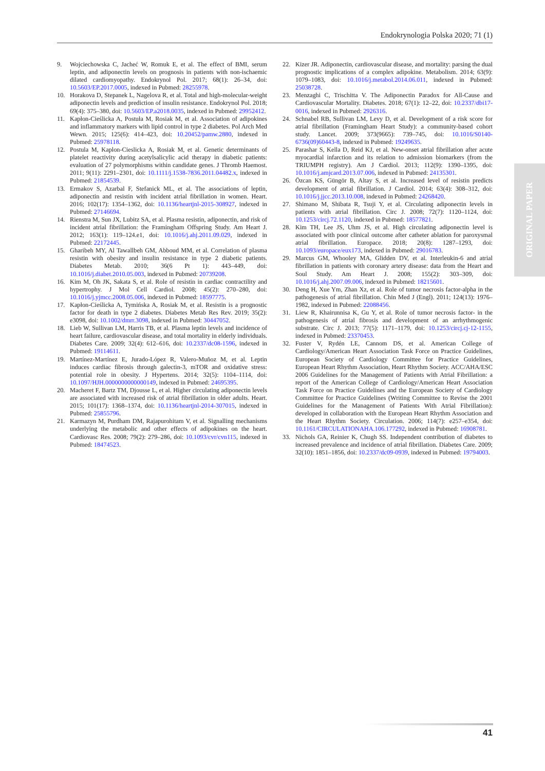Endokrynologia Polska 2020; 71 (1)
9. Wojciechowska C, Jacheć W, Romuk E, et al. The effect of BMI, serum leptin, and adiponectin levels on prognosis in patients with non-ischaemic dilated cardiomyopathy. Endokrynol Pol. 2017; 68(1): 26–34, doi: 10.5603/EP.2017.0005, indexed in Pubmed: 28255978.
10. Horakova D, Stepanek L, Nagelova R, et al. Total and high-molecular-weight adiponectin levels and prediction of insulin resistance. Endokrynol Pol. 2018; 69(4): 375–380, doi: 10.5603/EP.a2018.0035, indexed in Pubmed: 29952412.
11. Kapłon-Cieślicka A, Postuła M, Rosiak M, et al. Association of adipokines and inflammatory markers with lipid control in type 2 diabetes. Pol Arch Med Wewn. 2015; 125(6): 414–423, doi: 10.20452/pamw.2880, indexed in Pubmed: 25978118.
12. Postula M, Kaplon-Cieslicka A, Rosiak M, et al. Genetic determinants of platelet reactivity during acetylsalicylic acid therapy in diabetic patients: evaluation of 27 polymorphisms within candidate genes. J Thromb Haemost. 2011; 9(11): 2291–2301, doi: 10.1111/j.1538-7836.2011.04482.x, indexed in Pubmed: 21854539.
13. Ermakov S, Azarbal F, Stefanick ML, et al. The associations of leptin, adiponectin and resistin with incident atrial fibrillation in women. Heart. 2016; 102(17): 1354–1362, doi: 10.1136/heartjnl-2015-308927, indexed in Pubmed: 27146694.
14. Rienstra M, Sun JX, Lubitz SA, et al. Plasma resistin, adiponectin, and risk of incident atrial fibrillation: the Framingham Offspring Study. Am Heart J. 2012; 163(1): 119–124.e1, doi: 10.1016/j.ahj.2011.09.029, indexed in Pubmed: 22172445.
15. Gharibeh MY, Al Tawallbeh GM, Abboud MM, et al. Correlation of plasma resistin with obesity and insulin resistance in type 2 diabetic patients. Diabetes Metab. 2010; 36(6 Pt 1): 443–449, doi: 10.1016/j.diabet.2010.05.003, indexed in Pubmed: 20739208.
16. Kim M, Oh JK, Sakata S, et al. Role of resistin in cardiac contractility and hypertrophy. J Mol Cell Cardiol. 2008; 45(2): 270–280, doi: 10.1016/j.yjmcc.2008.05.006, indexed in Pubmed: 18597775.
17. Kapłon-Cieślicka A, Tymińska A, Rosiak M, et al. Resistin is a prognostic factor for death in type 2 diabetes. Diabetes Metab Res Rev. 2019; 35(2): e3098, doi: 10.1002/dmrr.3098, indexed in Pubmed: 30447052.
18. Lieb W, Sullivan LM, Harris TB, et al. Plasma leptin levels and incidence of heart failure, cardiovascular disease, and total mortality in elderly individuals. Diabetes Care. 2009; 32(4): 612–616, doi: 10.2337/dc08-1596, indexed in Pubmed: 19114611.
19. Martínez-Martínez E, Jurado-López R, Valero-Muñoz M, et al. Leptin induces cardiac fibrosis through galectin-3, mTOR and oxidative stress: potential role in obesity. J Hypertens. 2014; 32(5): 1104–1114, doi: 10.1097/HJH.0000000000000149, indexed in Pubmed: 24695395.
20. Macheret F, Bartz TM, Djousse L, et al. Higher circulating adiponectin levels are associated with increased risk of atrial fibrillation in older adults. Heart. 2015; 101(17): 1368–1374, doi: 10.1136/heartjnl-2014-307015, indexed in Pubmed: 25855796.
21. Karmazyn M, Purdham DM, Rajapurohitam V, et al. Signalling mechanisms underlying the metabolic and other effects of adipokines on the heart. Cardiovasc Res. 2008; 79(2): 279–286, doi: 10.1093/cvr/cvn115, indexed in Pubmed: 18474523.
22. Kizer JR. Adiponectin, cardiovascular disease, and mortality: parsing the dual prognostic implications of a complex adipokine. Metabolism. 2014; 63(9): 1079–1083, doi: 10.1016/j.metabol.2014.06.011, indexed in Pubmed: 25038728.
23. Menzaghi C, Trischitta V. The Adiponectin Paradox for All-Cause and Cardiovascular Mortality. Diabetes. 2018; 67(1): 12–22, doi: 10.2337/dbi17-0016, indexed in Pubmed: 2926316.
24. Schnabel RB, Sullivan LM, Levy D, et al. Development of a risk score for atrial fibrillation (Framingham Heart Study): a community-based cohort study. Lancet. 2009; 373(9665): 739–745, doi: 10.1016/S0140-6736(09)60443-8, indexed in Pubmed: 19249635.
25. Parashar S, Kella D, Reid KJ, et al. New-onset atrial fibrillation after acute myocardial infarction and its relation to admission biomarkers (from the TRIUMPH registry). Am J Cardiol. 2013; 112(9): 1390–1395, doi: 10.1016/j.amjcard.2013.07.006, indexed in Pubmed: 24135301.
26. Özcan KS, Güngör B, Altay S, et al. Increased level of resistin predicts development of atrial fibrillation. J Cardiol. 2014; 63(4): 308–312, doi: 10.1016/j.jjcc.2013.10.008, indexed in Pubmed: 24268420.
27. Shimano M, Shibata R, Tsuji Y, et al. Circulating adiponectin levels in patients with atrial fibrillation. Circ J. 2008; 72(7): 1120–1124, doi: 10.1253/circj.72.1120, indexed in Pubmed: 18577821.
28. Kim TH, Lee JS, Uhm JS, et al. High circulating adiponectin level is associated with poor clinical outcome after catheter ablation for paroxysmal atrial fibrillation. Europace. 2018; 20(8): 1287–1293, doi: 10.1093/europace/eux173, indexed in Pubmed: 29016783.
29. Marcus GM, Whooley MA, Glidden DV, et al. Interleukin-6 and atrial fibrillation in patients with coronary artery disease: data from the Heart and Soul Study. Am Heart J. 2008; 155(2): 303–309, doi: 10.1016/j.ahj.2007.09.006, indexed in Pubmed: 18215601.
30. Deng H, Xue Ym, Zhan Xz, et al. Role of tumor necrosis factor-alpha in the pathogenesis of atrial fibrillation. Chin Med J (Engl). 2011; 124(13): 1976–1982, indexed in Pubmed: 22088456.
31. Liew R, Khairunnisa K, Gu Y, et al. Role of tumor necrosis factor- in the pathogenesis of atrial fibrosis and development of an arrhythmogenic substrate. Circ J. 2013; 77(5): 1171–1179, doi: 10.1253/circj.cj-12-1155, indexed in Pubmed: 23370453.
32. Fuster V, Rydén LE, Cannom DS, et al. American College of Cardiology/American Heart Association Task Force on Practice Guidelines, European Society of Cardiology Committee for Practice Guidelines, European Heart Rhythm Association, Heart Rhythm Society. ACC/AHA/ESC 2006 Guidelines for the Management of Patients with Atrial Fibrillation: a report of the American College of Cardiology/American Heart Association Task Force on Practice Guidelines and the European Society of Cardiology Committee for Practice Guidelines (Writing Committee to Revise the 2001 Guidelines for the Management of Patients With Atrial Fibrillation): developed in collaboration with the European Heart Rhythm Association and the Heart Rhythm Society. Circulation. 2006; 114(7): e257–e354, doi: 10.1161/CIRCULATIONAHA.106.177292, indexed in Pubmed: 16908781.
33. Nichols GA, Reinier K, Chugh SS. Independent contribution of diabetes to increased prevalence and incidence of atrial fibrillation. Diabetes Care. 2009; 32(10): 1851–1856, doi: 10.2337/dc09-0939, indexed in Pubmed: 19794003.
ORIGINAL PAPER
41